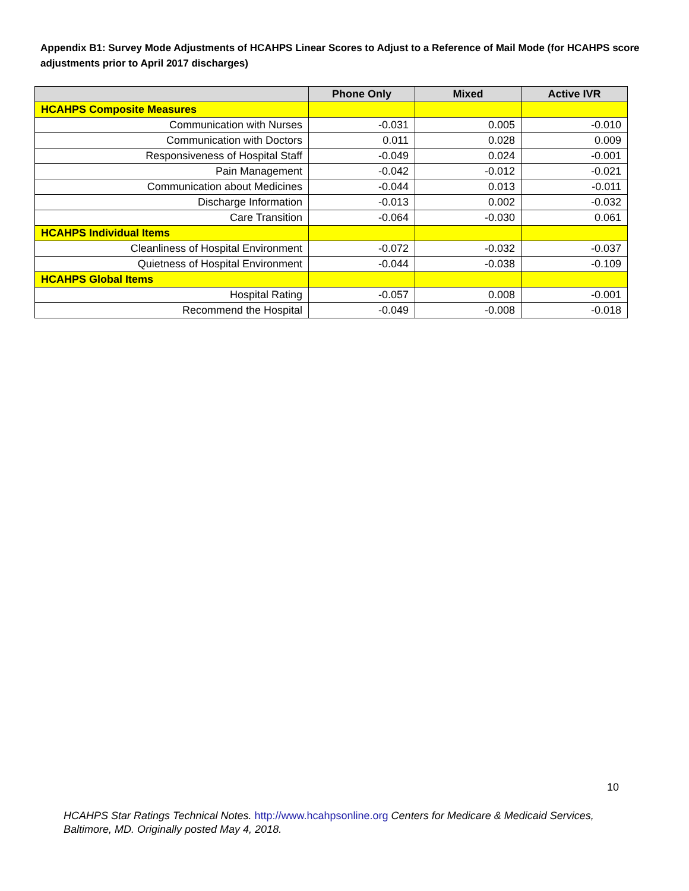Appendix B1: Survey Mode Adjustments of HCAHPS Linear Scores to Adjust to a Reference of Mail Mode (for HCAHPS score adjustments prior to April 2017 discharges)
| | Phone Only | Mixed | Active IVR |
| --- | --- | --- | --- |
| HCAHPS Composite Measures | | | |
| Communication with Nurses | -0.031 | 0.005 | -0.010 |
| Communication with Doctors | 0.011 | 0.028 | 0.009 |
| Responsiveness of Hospital Staff | -0.049 | 0.024 | -0.001 |
| Pain Management | -0.042 | -0.012 | -0.021 |
| Communication about Medicines | -0.044 | 0.013 | -0.011 |
| Discharge Information | -0.013 | 0.002 | -0.032 |
| Care Transition | -0.064 | -0.030 | 0.061 |
| HCAHPS Individual Items | | | |
| Cleanliness of Hospital Environment | -0.072 | -0.032 | -0.037 |
| Quietness of Hospital Environment | -0.044 | -0.038 | -0.109 |
| HCAHPS Global Items | | | |
| Hospital Rating | -0.057 | 0.008 | -0.001 |
| Recommend the Hospital | -0.049 | -0.008 | -0.018 |
10
HCAHPS Star Ratings Technical Notes. http://www.hcahpsonline.org Centers for Medicare & Medicaid Services, Baltimore, MD. Originally posted May 4, 2018.